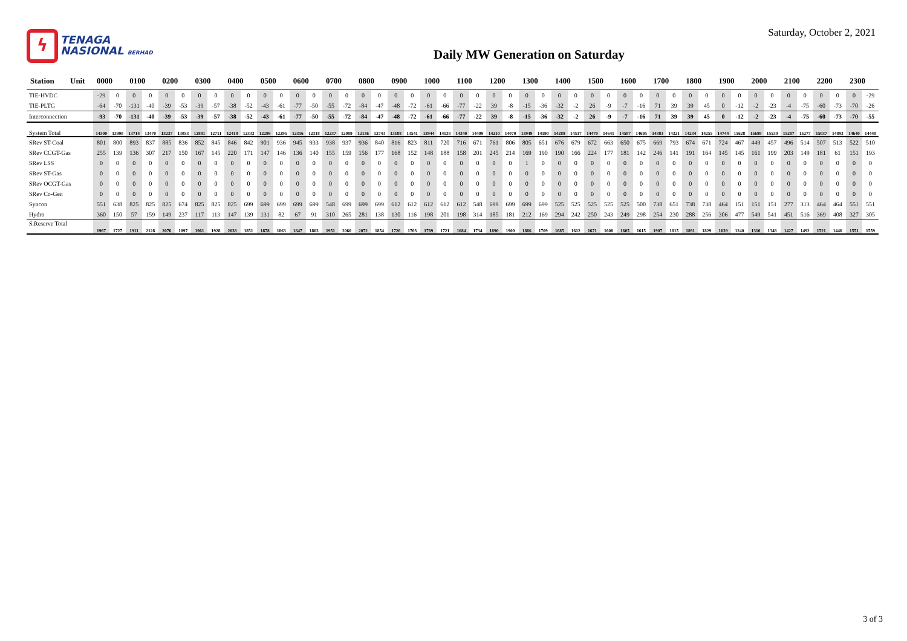ϟ
TENAGA
NASIONAL BERHAD
Saturday, October 2, 2021
Daily MW Generation on Saturday
| Station | Unit | 0000 | | 0100 | | 0200 | | 0300 | | 0400 | | 0500 | | 0600 | | 0700 | | 0800 | | 0900 | | 1000 | | 1100 | | 1200 | | 1300 | | 1400 | | 1500 | | 1600 | | 1700 | | 1800 | | 1900 | | 2000 | | 2100 | | 2200 | | 2300 | |
| --- | --- | --- | --- | --- | --- | --- | --- | --- | --- | --- | --- | --- | --- | --- | --- | --- | --- | --- | --- | --- | --- | --- | --- | --- | --- | --- | --- | --- | --- | --- | --- | --- | --- | --- | --- | --- | --- | --- | --- | --- | --- | --- | --- | --- | --- | --- | --- | --- | --- |
| TIE-HVDC | | -29 | 0 | 0 | 0 | 0 | 0 | 0 | 0 | 0 | 0 | 0 | 0 | 0 | 0 | 0 | 0 | 0 | 0 | 0 | 0 | 0 | 0 | 0 | 0 | 0 | 0 | 0 | 0 | 0 | 0 | 0 | 0 | 0 | 0 | 0 | 0 | 0 | 0 | 0 | 0 | 0 | 0 | 0 | 0 | 0 | 0 | 0 | -29 |
| TIE-PLTG | | -64 | -70 | -131 | -40 | -39 | -53 | -39 | -57 | -38 | -52 | -43 | -61 | -77 | -50 | -55 | -72 | -84 | -47 | -48 | -72 | -61 | -66 | -77 | -22 | 39 | -8 | -15 | -36 | -32 | -2 | 26 | -9 | -7 | -16 | 71 | 39 | 39 | 45 | 0 | -12 | -2 | -23 | -4 | -75 | -60 | -73 | -70 | -26 |
| Interconnection | | -93 | -70 | -131 | -40 | -39 | -53 | -39 | -57 | -38 | -52 | -43 | -61 | -77 | -50 | -55 | -72 | -84 | -47 | -48 | -72 | -61 | -66 | -77 | -22 | 39 | -8 | -15 | -36 | -32 | -2 | 26 | -9 | -7 | -16 | 71 | 39 | 39 | 45 | 0 | -12 | -2 | -23 | -4 | -75 | -60 | -73 | -70 | -55 |
| System Total | | 14300 | 13990 | 13714 | 13470 | 13237 | 13053 | 12881 | 12711 | 12418 | 12333 | 12299 | 12295 | 12316 | 12318 | 12237 | 12089 | 12136 | 12743 | 13188 | 13541 | 13944 | 14138 | 14340 | 14409 | 14210 | 14070 | 13949 | 14190 | 14289 | 14517 | 14470 | 14641 | 14587 | 14695 | 14383 | 14321 | 14234 | 14255 | 14744 | 15628 | 15698 | 15530 | 15287 | 15277 | 15037 | 14893 | 14640 | 14448 |
| SRev ST-Coal | | 801 | 800 | 893 | 837 | 885 | 836 | 852 | 845 | 846 | 842 | 901 | 936 | 945 | 933 | 938 | 937 | 936 | 840 | 816 | 823 | 811 | 720 | 716 | 671 | 761 | 806 | 805 | 651 | 676 | 679 | 672 | 663 | 650 | 675 | 669 | 793 | 674 | 671 | 724 | 467 | 449 | 457 | 496 | 514 | 507 | 513 | 522 | 510 |
| SRev CCGT-Gas | | 255 | 139 | 136 | 307 | 217 | 150 | 167 | 145 | 220 | 171 | 147 | 146 | 136 | 140 | 155 | 159 | 156 | 177 | 168 | 152 | 148 | 188 | 158 | 201 | 245 | 214 | 169 | 190 | 190 | 166 | 224 | 177 | 181 | 142 | 246 | 141 | 191 | 164 | 145 | 145 | 161 | 199 | 203 | 149 | 181 | 61 | 151 | 193 |
| SRev LSS | | 0 | 0 | 0 | 0 | 0 | 0 | 0 | 0 | 0 | 0 | 0 | 0 | 0 | 0 | 0 | 0 | 0 | 0 | 0 | 0 | 0 | 0 | 0 | 0 | 0 | 0 | 1 | 0 | 0 | 0 | 0 | 0 | 0 | 0 | 0 | 0 | 0 | 0 | 0 | 0 | 0 | 0 | 0 | 0 | 0 | 0 | 0 | 0 |
| SRev ST-Gas | | 0 | 0 | 0 | 0 | 0 | 0 | 0 | 0 | 0 | 0 | 0 | 0 | 0 | 0 | 0 | 0 | 0 | 0 | 0 | 0 | 0 | 0 | 0 | 0 | 0 | 0 | 0 | 0 | 0 | 0 | 0 | 0 | 0 | 0 | 0 | 0 | 0 | 0 | 0 | 0 | 0 | 0 | 0 | 0 | 0 | 0 | 0 | 0 |
| SRev OCGT-Gas | | 0 | 0 | 0 | 0 | 0 | 0 | 0 | 0 | 0 | 0 | 0 | 0 | 0 | 0 | 0 | 0 | 0 | 0 | 0 | 0 | 0 | 0 | 0 | 0 | 0 | 0 | 0 | 0 | 0 | 0 | 0 | 0 | 0 | 0 | 0 | 0 | 0 | 0 | 0 | 0 | 0 | 0 | 0 | 0 | 0 | 0 | 0 | 0 |
| SRev Co-Gen | | 0 | 0 | 0 | 0 | 0 | 0 | 0 | 0 | 0 | 0 | 0 | 0 | 0 | 0 | 0 | 0 | 0 | 0 | 0 | 0 | 0 | 0 | 0 | 0 | 0 | 0 | 0 | 0 | 0 | 0 | 0 | 0 | 0 | 0 | 0 | 0 | 0 | 0 | 0 | 0 | 0 | 0 | 0 | 0 | 0 | 0 | 0 | 0 |
| Syncon | | 551 | 638 | 825 | 825 | 825 | 674 | 825 | 825 | 825 | 699 | 699 | 699 | 699 | 699 | 548 | 699 | 699 | 699 | 612 | 612 | 612 | 612 | 612 | 548 | 699 | 699 | 699 | 699 | 525 | 525 | 525 | 525 | 525 | 500 | 738 | 651 | 738 | 738 | 464 | 151 | 151 | 151 | 277 | 313 | 464 | 464 | 551 | 551 |
| Hydro | | 360 | 150 | 57 | 159 | 149 | 237 | 117 | 113 | 147 | 139 | 131 | 82 | 67 | 91 | 310 | 265 | 281 | 138 | 130 | 116 | 198 | 201 | 198 | 314 | 185 | 181 | 212 | 169 | 294 | 242 | 250 | 243 | 249 | 298 | 254 | 230 | 288 | 256 | 306 | 477 | 549 | 541 | 451 | 516 | 369 | 408 | 327 | 305 |
| S.Reserve Total | | 1967 | 1727 | 1911 | 2128 | 2076 | 1897 | 1961 | 1928 | 2038 | 1851 | 1878 | 1863 | 1847 | 1863 | 1951 | 2060 | 2072 | 1854 | 1726 | 1703 | 1769 | 1721 | 1684 | 1734 | 1890 | 1900 | 1886 | 1709 | 1685 | 1612 | 1671 | 1608 | 1605 | 1615 | 1907 | 1815 | 1891 | 1829 | 1639 | 1240 | 1310 | 1348 | 1427 | 1492 | 1521 | 1446 | 1551 | 1559 |
3 of 3